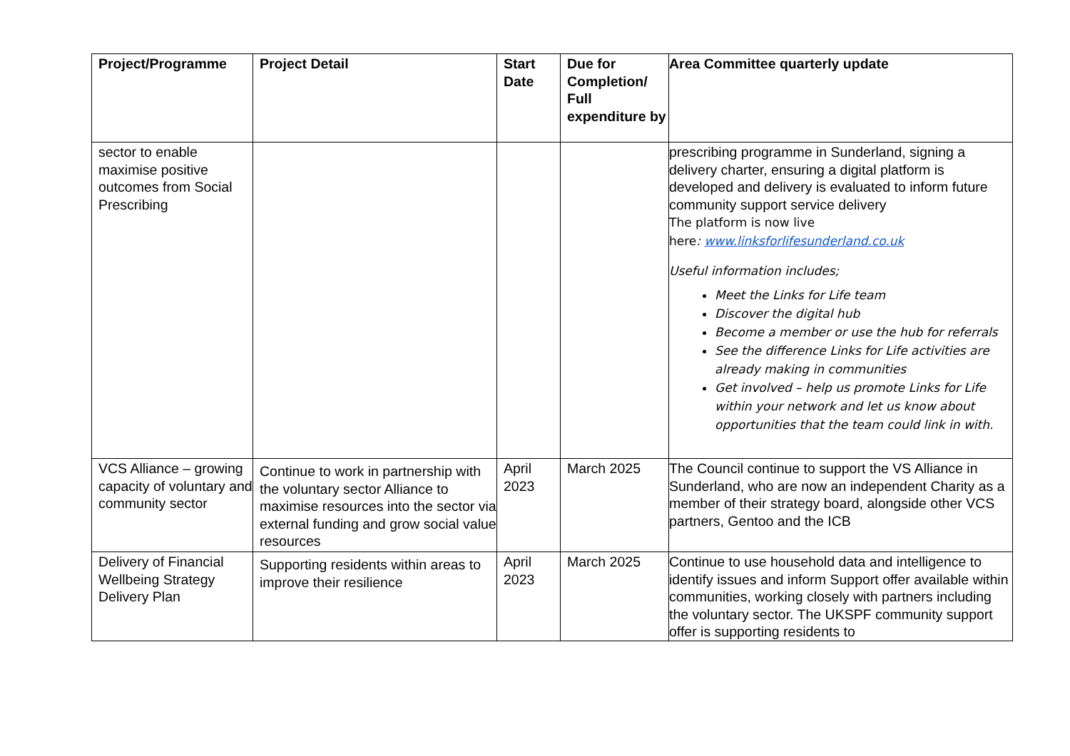| Project/Programme | Project Detail | Start Date | Due for Completion/ Full expenditure by | Area Committee quarterly update |
| --- | --- | --- | --- | --- |
| sector to enable maximise positive outcomes from Social Prescribing | | | | prescribing programme in Sunderland, signing a delivery charter, ensuring a digital platform is developed and delivery is evaluated to inform future community support service delivery The platform is now live here : www.linksforlifesunderland.co.uk Useful information includes; Meet the Links for Life team Discover the digital hub Become a member or use the hub for referrals See the difference Links for Life activities are already making in communities Get involved – help us promote Links for Life within your network and let us know about opportunities that the team could link in with. |
| VCS Alliance – growing capacity of voluntary and community sector | Continue to work in partnership with the voluntary sector Alliance to maximise resources into the sector via external funding and grow social value resources | April 2023 | March 2025 | The Council continue to support the VS Alliance in Sunderland, who are now an independent Charity as a member of their strategy board, alongside other VCS partners, Gentoo and the ICB |
| Delivery of Financial Wellbeing Strategy Delivery Plan | Supporting residents within areas to improve their resilience | April 2023 | March 2025 | Continue to use household data and intelligence to identify issues and inform Support offer available within communities, working closely with partners including the voluntary sector. The UKSPF community support offer is supporting residents to |